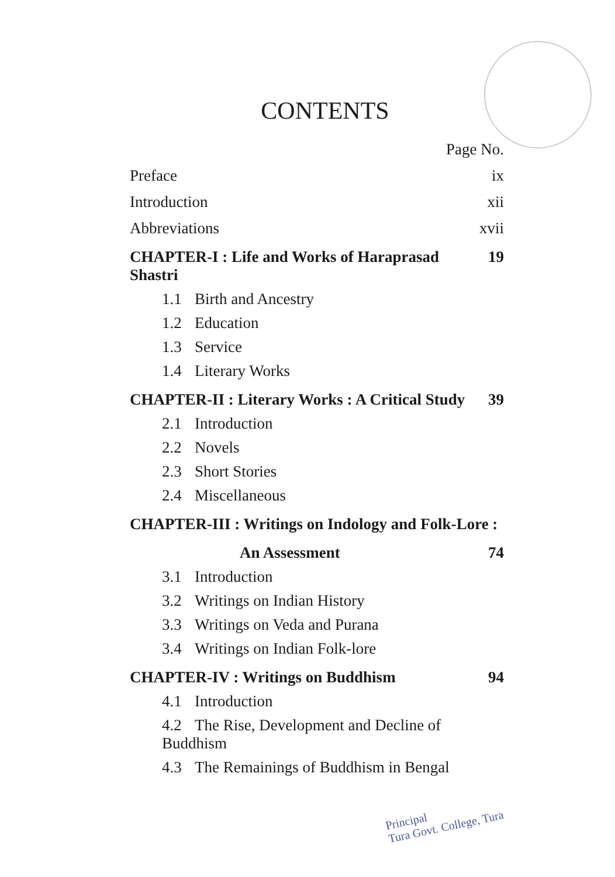CONTENTS
Page No.
Preface ix
Introduction xii
Abbreviations xvii
CHAPTER-I : Life and Works of Haraprasad Shastri 19
1.1 Birth and Ancestry
1.2 Education
1.3 Service
1.4 Literary Works
CHAPTER-II : Literary Works : A Critical Study 39
2.1 Introduction
2.2 Novels
2.3 Short Stories
2.4 Miscellaneous
CHAPTER-III : Writings on Indology and Folk-Lore :
An Assessment 74
3.1 Introduction
3.2 Writings on Indian History
3.3 Writings on Veda and Purana
3.4 Writings on Indian Folk-lore
CHAPTER-IV : Writings on Buddhism 94
4.1 Introduction
4.2 The Rise, Development and Decline of Buddhism
4.3 The Remainings of Buddhism in Bengal
Principal
Tura Govt. College, Tura